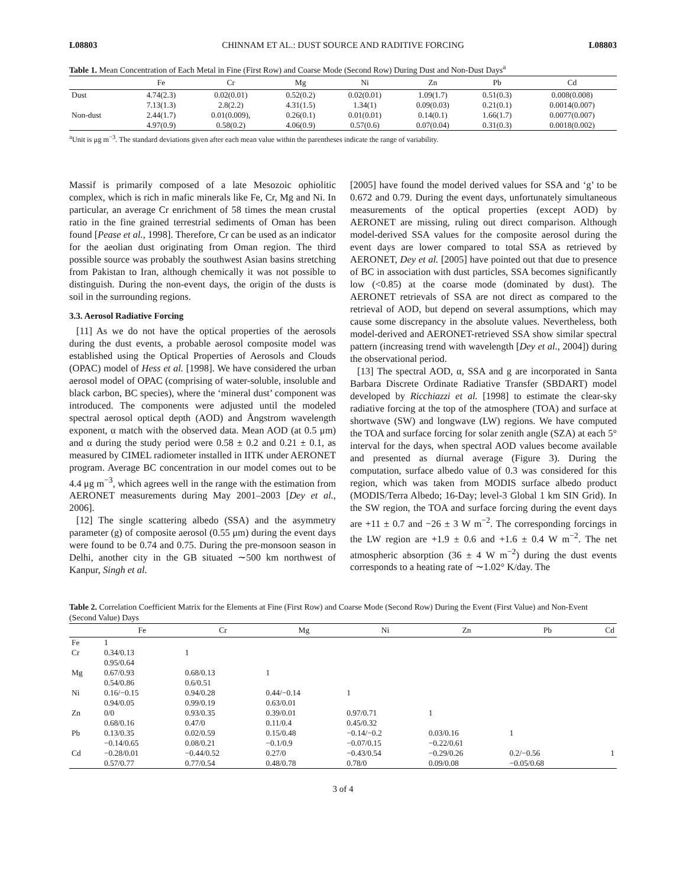L08803 CHINNAM ET AL.: DUST SOURCE AND RADITIVE FORCING L08803
Table 1. Mean Concentration of Each Metal in Fine (First Row) and Coarse Mode (Second Row) During Dust and Non-Dust Days<sup>a</sup>
| | Fe | Cr | Mg | Ni | Zn | Pb | Cd |
| --- | --- | --- | --- | --- | --- | --- | --- |
| Dust | 4.74(2.3) | 0.02(0.01) | 0.52(0.2) | 0.02(0.01) | 1.09(1.7) | 0.51(0.3) | 0.008(0.008) |
| | 7.13(1.3) | 2.8(2.2) | 4.31(1.5) | 1.34(1) | 0.09(0.03) | 0.21(0.1) | 0.0014(0.007) |
| Non-dust | 2.44(1.7) | 0.01(0.009), | 0.26(0.1) | 0.01(0.01) | 0.14(0.1) | 1.66(1.7) | 0.0077(0.007) |
| | 4.97(0.9) | 0.58(0.2) | 4.06(0.9) | 0.57(0.6) | 0.07(0.04) | 0.31(0.3) | 0.0018(0.002) |
<sup>a</sup> Unit is μg m<sup>−3</sup>. The standard deviations given after each mean value within the parentheses indicate the range of variability.
Massif is primarily composed of a late Mesozoic ophiolitic complex, which is rich in mafic minerals like Fe, Cr, Mg and Ni. In particular, an average Cr enrichment of 58 times the mean crustal ratio in the fine grained terrestrial sediments of Oman has been found [Pease et al., 1998]. Therefore, Cr can be used as an indicator for the aeolian dust originating from Oman region. The third possible source was probably the southwest Asian basins stretching from Pakistan to Iran, although chemically it was not possible to distinguish. During the non-event days, the origin of the dusts is soil in the surrounding regions.
3.3. Aerosol Radiative Forcing
[11] As we do not have the optical properties of the aerosols during the dust events, a probable aerosol composite model was established using the Optical Properties of Aerosols and Clouds (OPAC) model of Hess et al. [1998]. We have considered the urban aerosol model of OPAC (comprising of water-soluble, insoluble and black carbon, BC species), where the ‘mineral dust’ component was introduced. The components were adjusted until the modeled spectral aerosol optical depth (AOD) and Ångstrom wavelength exponent, α match with the observed data. Mean AOD (at 0.5 μm) and α during the study period were 0.58 ± 0.2 and 0.21 ± 0.1, as measured by CIMEL radiometer installed in IITK under AERONET program. Average BC concentration in our model comes out to be 4.4 μg m<sup>−3</sup>, which agrees well in the range with the estimation from AERONET measurements during May 2001–2003 [Dey et al., 2006].
[12] The single scattering albedo (SSA) and the asymmetry parameter (g) of composite aerosol (0.55 μm) during the event days were found to be 0.74 and 0.75. During the pre-monsoon season in Delhi, another city in the GB situated ∼500 km northwest of Kanpur, Singh et al.
[2005] have found the model derived values for SSA and ‘g’ to be 0.672 and 0.79. During the event days, unfortunately simultaneous measurements of the optical properties (except AOD) by AERONET are missing, ruling out direct comparison. Although model-derived SSA values for the composite aerosol during the event days are lower compared to total SSA as retrieved by AERONET, Dey et al. [2005] have pointed out that due to presence of BC in association with dust particles, SSA becomes significantly low (<0.85) at the coarse mode (dominated by dust). The AERONET retrievals of SSA are not direct as compared to the retrieval of AOD, but depend on several assumptions, which may cause some discrepancy in the absolute values. Nevertheless, both model-derived and AERONET-retrieved SSA show similar spectral pattern (increasing trend with wavelength [Dey et al., 2004]) during the observational period.
[13] The spectral AOD, α, SSA and g are incorporated in Santa Barbara Discrete Ordinate Radiative Transfer (SBDART) model developed by Ricchiazzi et al. [1998] to estimate the clear-sky radiative forcing at the top of the atmosphere (TOA) and surface at shortwave (SW) and longwave (LW) regions. We have computed the TOA and surface forcing for solar zenith angle (SZA) at each 5° interval for the days, when spectral AOD values become available and presented as diurnal average (Figure 3). During the computation, surface albedo value of 0.3 was considered for this region, which was taken from MODIS surface albedo product (MODIS/Terra Albedo; 16-Day; level-3 Global 1 km SIN Grid). In the SW region, the TOA and surface forcing during the event days are +11 ± 0.7 and −26 ± 3 W m<sup>−2</sup>. The corresponding forcings in the LW region are +1.9 ± 0.6 and +1.6 ± 0.4 W m<sup>−2</sup>. The net atmospheric absorption (36 ± 4 W m<sup>−2</sup>) during the dust events corresponds to a heating rate of ∼1.02° K/day. The
Table 2. Correlation Coefficient Matrix for the Elements at Fine (First Row) and Coarse Mode (Second Row) During the Event (First Value) and Non-Event (Second Value) Days
| | Fe | Cr | Mg | Ni | Zn | Pb | Cd |
| --- | --- | --- | --- | --- | --- | --- | --- |
| Fe | 1 | | | | | | |
| Cr | 0.34/0.13 | 1 | | | | | |
| | 0.95/0.64 | | | | | | |
| Mg | 0.67/0.93 | 0.68/0.13 | 1 | | | | |
| | 0.54/0.86 | 0.6/0.51 | | | | | |
| Ni | 0.16/−0.15 | 0.94/0.28 | 0.44/−0.14 | 1 | | | |
| | 0.94/0.05 | 0.99/0.19 | 0.63/0.01 | | | | |
| Zn | 0/0 | 0.93/0.35 | 0.39/0.01 | 0.97/0.71 | 1 | | |
| | 0.68/0.16 | 0.47/0 | 0.11/0.4 | 0.45/0.32 | | | |
| Pb | 0.13/0.35 | 0.02/0.59 | 0.15/0.48 | −0.14/−0.2 | 0.03/0.16 | 1 | |
| | −0.14/0.65 | 0.08/0.21 | −0.1/0.9 | −0.07/0.15 | −0.22/0.61 | | |
| Cd | −0.28/0.01 | −0.44/0.52 | 0.27/0 | −0.43/0.54 | −0.29/0.26 | 0.2/−0.56 | 1 |
| | 0.57/0.77 | 0.77/0.54 | 0.48/0.78 | 0.78/0 | 0.09/0.08 | −0.05/0.68 | |
3 of 4